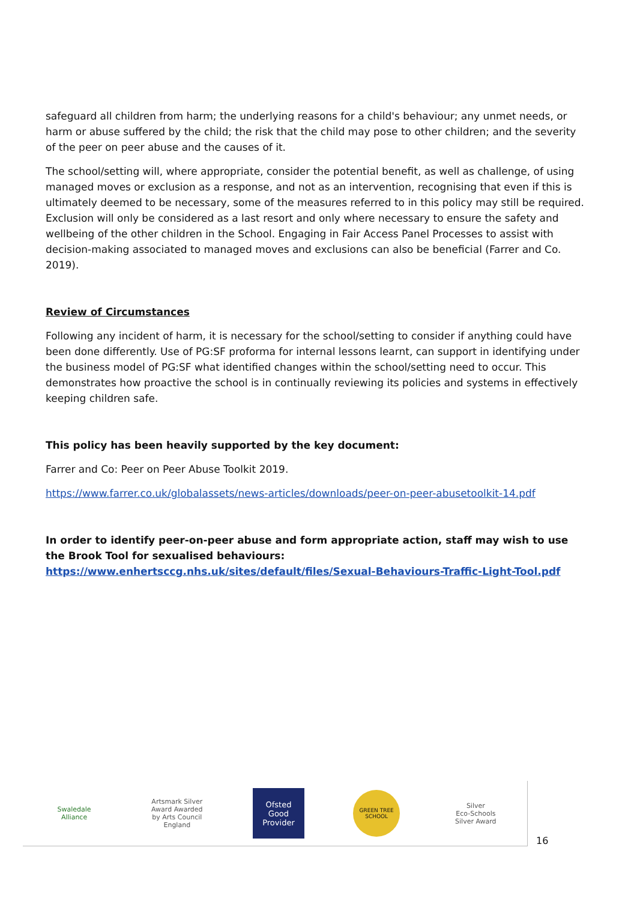safeguard all children from harm; the underlying reasons for a child's behaviour; any unmet needs, or harm or abuse suffered by the child; the risk that the child may pose to other children; and the severity of the peer on peer abuse and the causes of it.
The school/setting will, where appropriate, consider the potential benefit, as well as challenge, of using managed moves or exclusion as a response, and not as an intervention, recognising that even if this is ultimately deemed to be necessary, some of the measures referred to in this policy may still be required. Exclusion will only be considered as a last resort and only where necessary to ensure the safety and wellbeing of the other children in the School. Engaging in Fair Access Panel Processes to assist with decision-making associated to managed moves and exclusions can also be beneficial (Farrer and Co. 2019).
Review of Circumstances
Following any incident of harm, it is necessary for the school/setting to consider if anything could have been done differently. Use of PG:SF proforma for internal lessons learnt, can support in identifying under the business model of PG:SF what identified changes within the school/setting need to occur. This demonstrates how proactive the school is in continually reviewing its policies and systems in effectively keeping children safe.
This policy has been heavily supported by the key document:
Farrer and Co: Peer on Peer Abuse Toolkit 2019.
https://www.farrer.co.uk/globalassets/news-articles/downloads/peer-on-peer-abusetoolkit-14.pdf
In order to identify peer-on-peer abuse and form appropriate action, staff may wish to use the Brook Tool for sexualised behaviours: https://www.enhertsccg.nhs.uk/sites/default/files/Sexual-Behaviours-Traffic-Light-Tool.pdf
Swaledale Alliance
Artsmark Silver Award Awarded by Arts Council England
Ofsted
Good Provider
GREEN TREE SCHOOL
Silver
Eco-Schools Silver Award
16